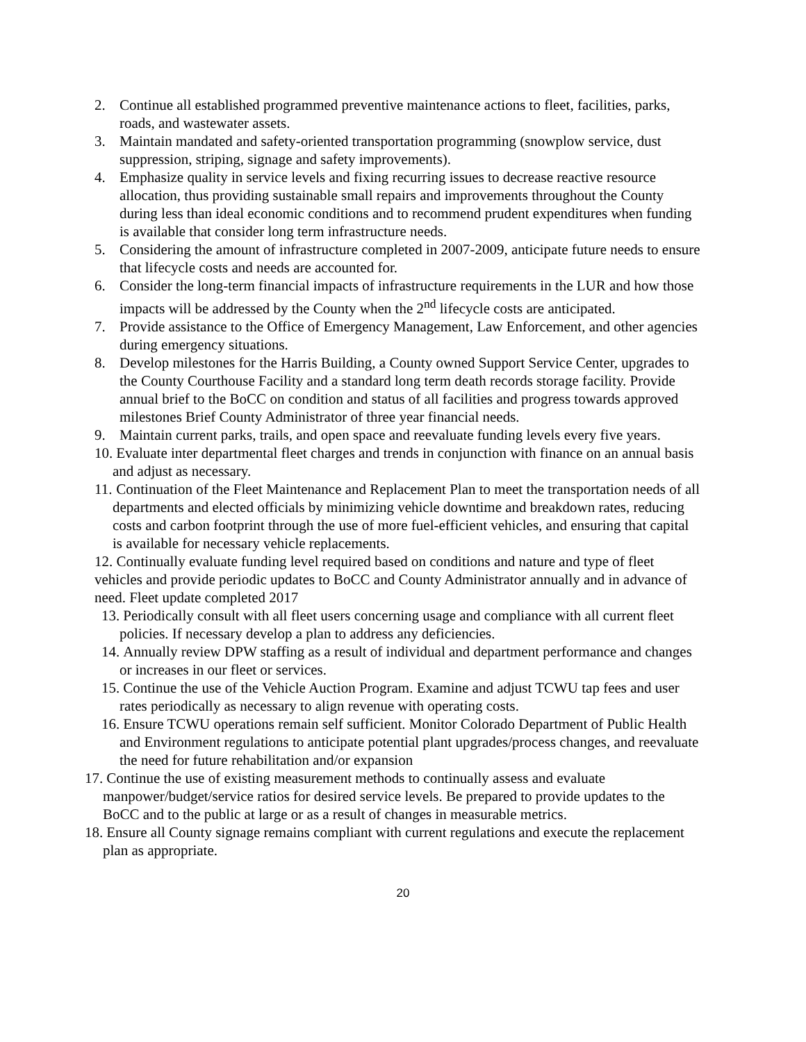2. Continue all established programmed preventive maintenance actions to fleet, facilities, parks, roads, and wastewater assets.
3. Maintain mandated and safety-oriented transportation programming (snowplow service, dust suppression, striping, signage and safety improvements).
4. Emphasize quality in service levels and fixing recurring issues to decrease reactive resource allocation, thus providing sustainable small repairs and improvements throughout the County during less than ideal economic conditions and to recommend prudent expenditures when funding is available that consider long term infrastructure needs.
5. Considering the amount of infrastructure completed in 2007-2009, anticipate future needs to ensure that lifecycle costs and needs are accounted for.
6. Consider the long-term financial impacts of infrastructure requirements in the LUR and how those impacts will be addressed by the County when the 2<sup>nd</sup> lifecycle costs are anticipated.
7. Provide assistance to the Office of Emergency Management, Law Enforcement, and other agencies during emergency situations.
8. Develop milestones for the Harris Building, a County owned Support Service Center, upgrades to the County Courthouse Facility and a standard long term death records storage facility. Provide annual brief to the BoCC on condition and status of all facilities and progress towards approved milestones Brief County Administrator of three year financial needs.
9. Maintain current parks, trails, and open space and reevaluate funding levels every five years.
10. Evaluate inter departmental fleet charges and trends in conjunction with finance on an annual basis and adjust as necessary.
11. Continuation of the Fleet Maintenance and Replacement Plan to meet the transportation needs of all departments and elected officials by minimizing vehicle downtime and breakdown rates, reducing costs and carbon footprint through the use of more fuel-efficient vehicles, and ensuring that capital is available for necessary vehicle replacements.
12. Continually evaluate funding level required based on conditions and nature and type of fleet vehicles and provide periodic updates to BoCC and County Administrator annually and in advance of need. Fleet update completed 2017
13. Periodically consult with all fleet users concerning usage and compliance with all current fleet policies. If necessary develop a plan to address any deficiencies.
14. Annually review DPW staffing as a result of individual and department performance and changes or increases in our fleet or services.
15. Continue the use of the Vehicle Auction Program. Examine and adjust TCWU tap fees and user rates periodically as necessary to align revenue with operating costs.
16. Ensure TCWU operations remain self sufficient. Monitor Colorado Department of Public Health and Environment regulations to anticipate potential plant upgrades/process changes, and reevaluate the need for future rehabilitation and/or expansion
17. Continue the use of existing measurement methods to continually assess and evaluate manpower/budget/service ratios for desired service levels. Be prepared to provide updates to the BoCC and to the public at large or as a result of changes in measurable metrics.
18. Ensure all County signage remains compliant with current regulations and execute the replacement plan as appropriate.
20